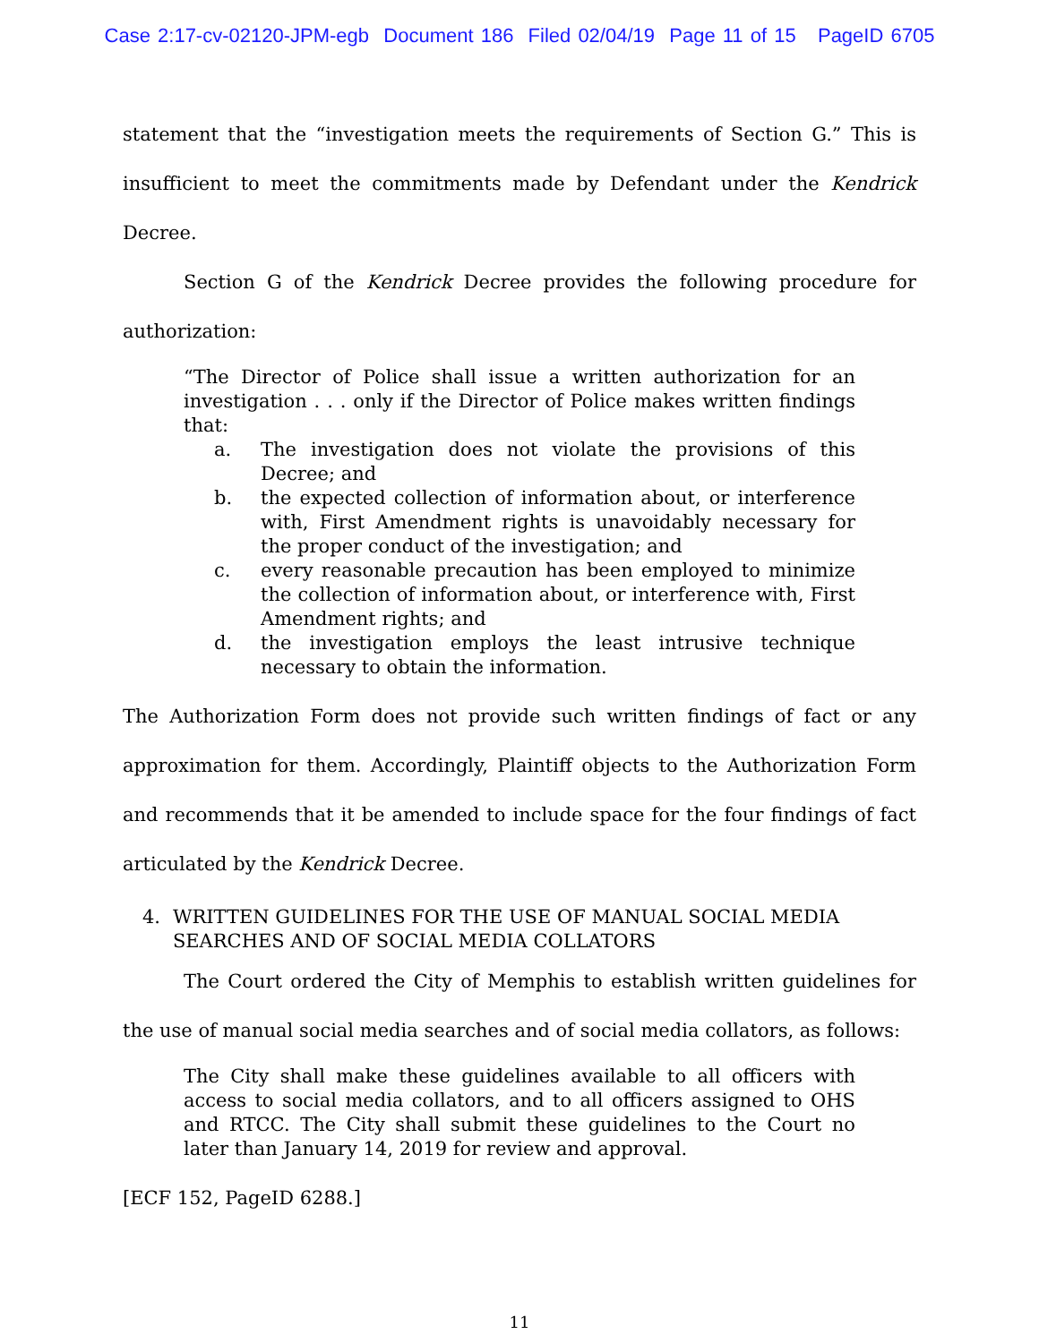Case 2:17-cv-02120-JPM-egb Document 186 Filed 02/04/19 Page 11 of 15 PageID 6705
statement that the “investigation meets the requirements of Section G.” This is insufficient to meet the commitments made by Defendant under the Kendrick Decree.
Section G of the Kendrick Decree provides the following procedure for authorization:
“The Director of Police shall issue a written authorization for an investigation . . . only if the Director of Police makes written findings that:
a. The investigation does not violate the provisions of this Decree; and
b. the expected collection of information about, or interference with, First Amendment rights is unavoidably necessary for the proper conduct of the investigation; and
c. every reasonable precaution has been employed to minimize the collection of information about, or interference with, First Amendment rights; and
d. the investigation employs the least intrusive technique necessary to obtain the information.
The Authorization Form does not provide such written findings of fact or any approximation for them. Accordingly, Plaintiff objects to the Authorization Form and recommends that it be amended to include space for the four findings of fact articulated by the Kendrick Decree.
4. WRITTEN GUIDELINES FOR THE USE OF MANUAL SOCIAL MEDIA SEARCHES AND OF SOCIAL MEDIA COLLATORS
The Court ordered the City of Memphis to establish written guidelines for the use of manual social media searches and of social media collators, as follows:
The City shall make these guidelines available to all officers with access to social media collators, and to all officers assigned to OHS and RTCC. The City shall submit these guidelines to the Court no later than January 14, 2019 for review and approval.
[ECF 152, PageID 6288.]
11